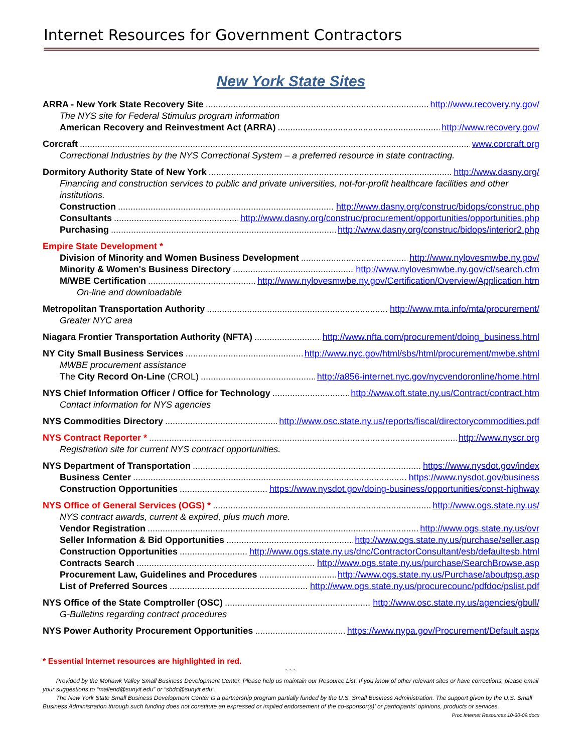Internet Resources for Government Contractors
New York State Sites
ARRA - New York State Recovery Site http://www.recovery.ny.gov/
The NYS site for Federal Stimulus program information
American Recovery and Reinvestment Act (ARRA) http://www.recovery.gov/
Corcraft www.corcraft.org
Correctional Industries by the NYS Correctional System – a preferred resource in state contracting.
Dormitory Authority State of New York http://www.dasny.org/
Financing and construction services to public and private universities, not-for-profit healthcare facilities and other institutions.
Construction http://www.dasny.org/construc/bidops/construc.php
Consultants http://www.dasny.org/construc/procurement/opportunities/opportunities.php
Purchasing http://www.dasny.org/construc/bidops/interior2.php
Empire State Development *
Division of Minority and Women Business Development http://www.nylovesmwbe.ny.gov/
Minority & Women's Business Directory http://www.nylovesmwbe.ny.gov/cf/search.cfm
M/WBE Certification http://www.nylovesmwbe.ny.gov/Certification/Overview/Application.htm
On-line and downloadable
Metropolitan Transportation Authority http://www.mta.info/mta/procurement/
Greater NYC area
Niagara Frontier Transportation Authority (NFTA) http://www.nfta.com/procurement/doing_business.html
NY City Small Business Services http://www.nyc.gov/html/sbs/html/procurement/mwbe.shtml
MWBE procurement assistance
The City Record On-Line (CROL) http://a856-internet.nyc.gov/nycvendoronline/home.html
NYS Chief Information Officer / Office for Technology http://www.oft.state.ny.us/Contract/contract.htm
Contact information for NYS agencies
NYS Commodities Directory http://www.osc.state.ny.us/reports/fiscal/directorycommodities.pdf
NYS Contract Reporter * http://www.nyscr.org
Registration site for current NYS contract opportunities.
NYS Department of Transportation https://www.nysdot.gov/index
Business Center https://www.nysdot.gov/business
Construction Opportunities https://www.nysdot.gov/doing-business/opportunities/const-highway
NYS Office of General Services (OGS) * http://www.ogs.state.ny.us/
NYS contract awards, current & expired, plus much more.
Vendor Registration http://www.ogs.state.ny.us/ovr
Seller Information & Bid Opportunities http://www.ogs.state.ny.us/purchase/seller.asp
Construction Opportunities http://www.ogs.state.ny.us/dnc/ContractorConsultant/esb/defaultesb.html
Contracts Search http://www.ogs.state.ny.us/purchase/SearchBrowse.asp
Procurement Law, Guidelines and Procedures http://www.ogs.state.ny.us/Purchase/aboutpsg.asp
List of Preferred Sources http://www.ogs.state.ny.us/procurecounc/pdfdoc/pslist.pdf
NYS Office of the State Comptroller (OSC) http://www.osc.state.ny.us/agencies/gbull/
G-Bulletins regarding contract procedures
NYS Power Authority Procurement Opportunities https://www.nypa.gov/Procurement/Default.aspx
* Essential Internet resources are highlighted in red.
~~~
Provided by the Mohawk Valley Small Business Development Center. Please help us maintain our Resource List. If you know of other relevant sites or have corrections, please email your suggestions to “mallend@sunyit.edu” or “sbdc@sunyit.edu”.
The New York State Small Business Development Center is a partnership program partially funded by the U.S. Small Business Administration. The support given by the U.S. Small Business Administration through such funding does not constitute an expressed or implied endorsement of the co-sponsor(s)' or participants' opinions, products or services. Proc Internet Resources 10-30-09.docx